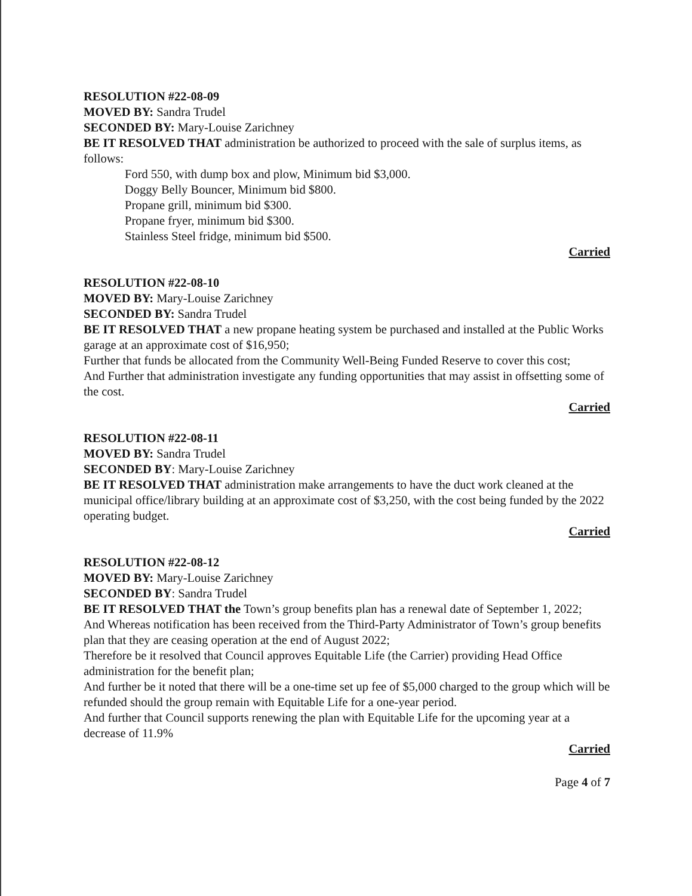RESOLUTION #22-08-09
MOVED BY: Sandra Trudel
SECONDED BY: Mary-Louise Zarichney
BE IT RESOLVED THAT administration be authorized to proceed with the sale of surplus items, as follows:
Ford 550, with dump box and plow, Minimum bid $3,000.
Doggy Belly Bouncer, Minimum bid $800.
Propane grill, minimum bid $300.
Propane fryer, minimum bid $300.
Stainless Steel fridge, minimum bid $500.
Carried
RESOLUTION #22-08-10
MOVED BY: Mary-Louise Zarichney
SECONDED BY: Sandra Trudel
BE IT RESOLVED THAT a new propane heating system be purchased and installed at the Public Works garage at an approximate cost of $16,950;
Further that funds be allocated from the Community Well-Being Funded Reserve to cover this cost;
And Further that administration investigate any funding opportunities that may assist in offsetting some of the cost.
Carried
RESOLUTION #22-08-11
MOVED BY: Sandra Trudel
SECONDED BY: Mary-Louise Zarichney
BE IT RESOLVED THAT administration make arrangements to have the duct work cleaned at the municipal office/library building at an approximate cost of $3,250, with the cost being funded by the 2022 operating budget.
Carried
RESOLUTION #22-08-12
MOVED BY: Mary-Louise Zarichney
SECONDED BY: Sandra Trudel
BE IT RESOLVED THAT the Town’s group benefits plan has a renewal date of September 1, 2022;
And Whereas notification has been received from the Third-Party Administrator of Town’s group benefits plan that they are ceasing operation at the end of August 2022;
Therefore be it resolved that Council approves Equitable Life (the Carrier) providing Head Office administration for the benefit plan;
And further be it noted that there will be a one-time set up fee of $5,000 charged to the group which will be refunded should the group remain with Equitable Life for a one-year period.
And further that Council supports renewing the plan with Equitable Life for the upcoming year at a decrease of 11.9%
Carried
Page 4 of 7